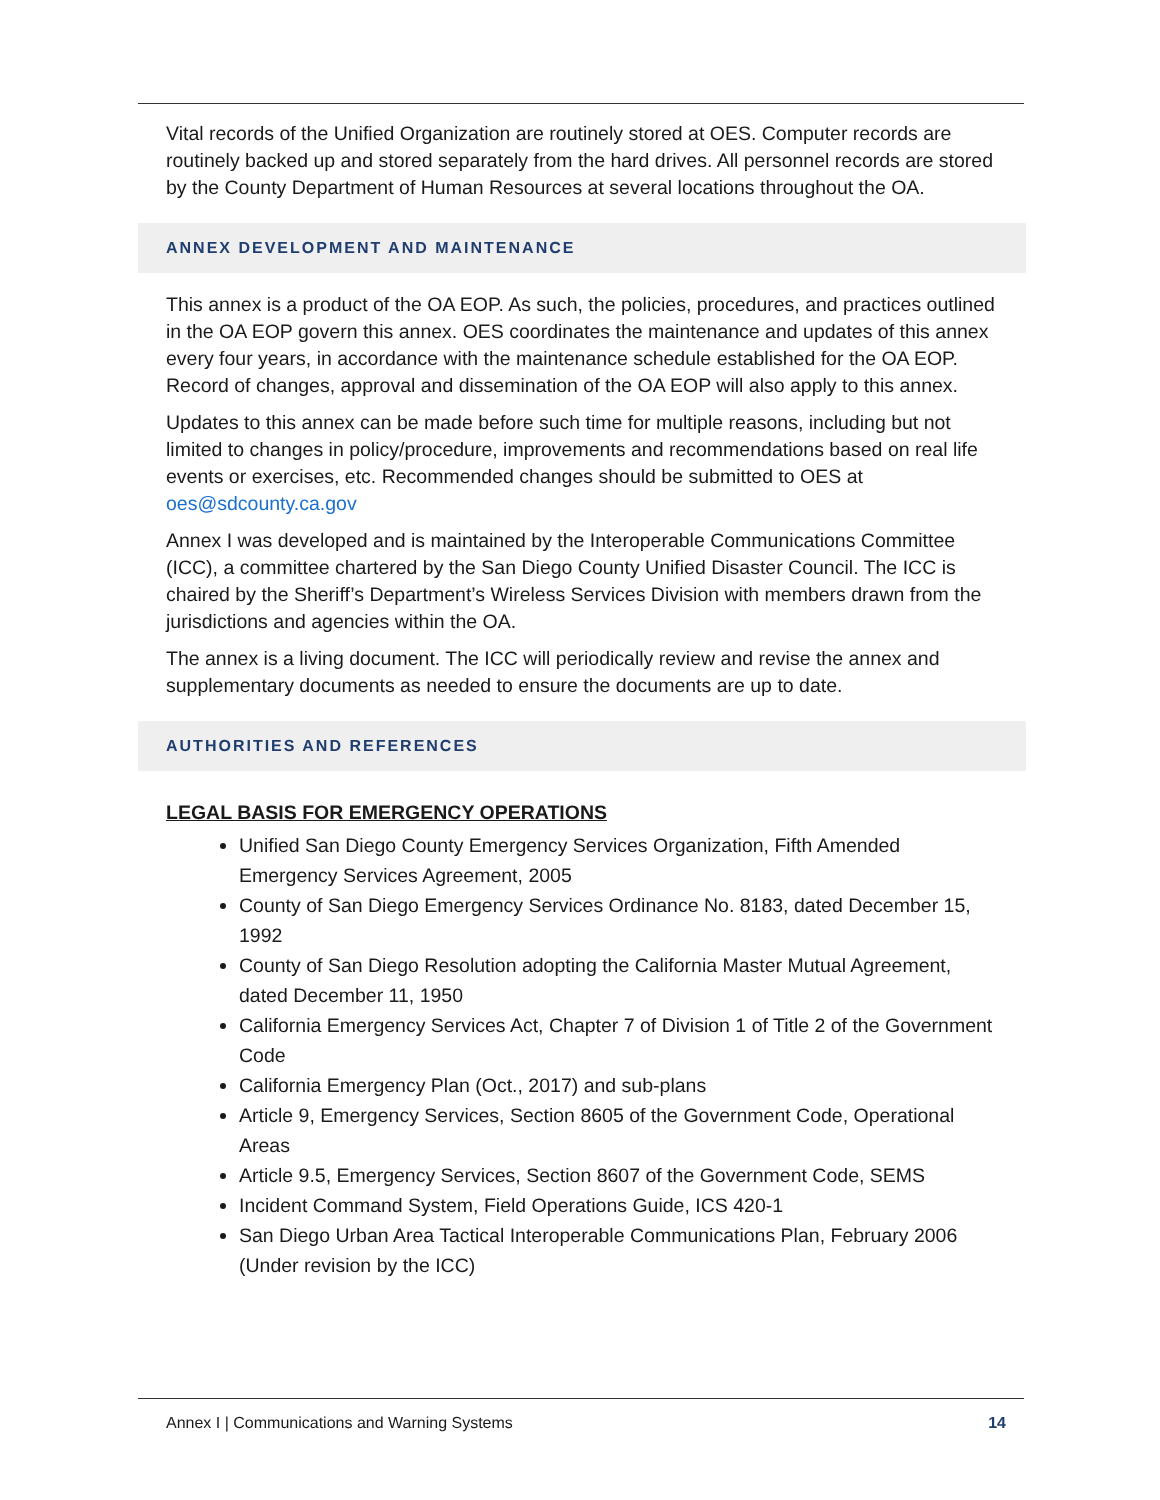Vital records of the Unified Organization are routinely stored at OES. Computer records are routinely backed up and stored separately from the hard drives. All personnel records are stored by the County Department of Human Resources at several locations throughout the OA.
ANNEX DEVELOPMENT AND MAINTENANCE
This annex is a product of the OA EOP. As such, the policies, procedures, and practices outlined in the OA EOP govern this annex. OES coordinates the maintenance and updates of this annex every four years, in accordance with the maintenance schedule established for the OA EOP. Record of changes, approval and dissemination of the OA EOP will also apply to this annex.
Updates to this annex can be made before such time for multiple reasons, including but not limited to changes in policy/procedure, improvements and recommendations based on real life events or exercises, etc. Recommended changes should be submitted to OES at oes@sdcounty.ca.gov
Annex I was developed and is maintained by the Interoperable Communications Committee (ICC), a committee chartered by the San Diego County Unified Disaster Council. The ICC is chaired by the Sheriff’s Department’s Wireless Services Division with members drawn from the jurisdictions and agencies within the OA.
The annex is a living document. The ICC will periodically review and revise the annex and supplementary documents as needed to ensure the documents are up to date.
AUTHORITIES AND REFERENCES
LEGAL BASIS FOR EMERGENCY OPERATIONS
Unified San Diego County Emergency Services Organization, Fifth Amended Emergency Services Agreement, 2005
County of San Diego Emergency Services Ordinance No. 8183, dated December 15, 1992
County of San Diego Resolution adopting the California Master Mutual Agreement, dated December 11, 1950
California Emergency Services Act, Chapter 7 of Division 1 of Title 2 of the Government Code
California Emergency Plan (Oct., 2017) and sub-plans
Article 9, Emergency Services, Section 8605 of the Government Code, Operational Areas
Article 9.5, Emergency Services, Section 8607 of the Government Code, SEMS
Incident Command System, Field Operations Guide, ICS 420-1
San Diego Urban Area Tactical Interoperable Communications Plan, February 2006 (Under revision by the ICC)
Annex I | Communications and Warning Systems 14